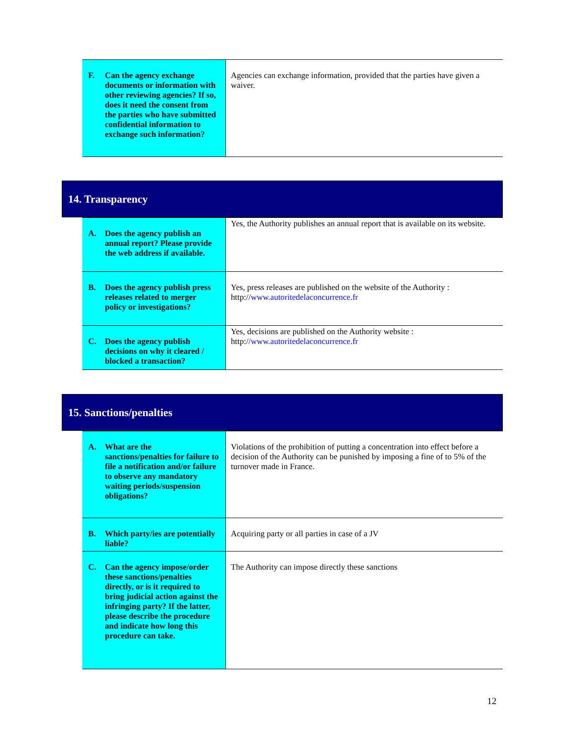| F. Can the agency exchange documents or information with other reviewing agencies? If so, does it need the consent from the parties who have submitted confidential information to exchange such information? | Agencies can exchange information, provided that the parties have given a waiver. |
14. Transparency
| A. Does the agency publish an annual report? Please provide the web address if available. | Yes, the Authority publishes an annual report that is available on its website. |
| B. Does the agency publish press releases related to merger policy or investigations? | Yes, press releases are published on the website of the Authority : http:// www.autoritedelaconcurrence.fr |
| C. Does the agency publish decisions on why it cleared / blocked a transaction? | Yes, decisions are published on the Authority website : http:// www.autoritedelaconcurrence.fr |
15. Sanctions/penalties
| A. What are the sanctions/penalties for failure to file a notification and/or failure to observe any mandatory waiting periods/suspension obligations? | Violations of the prohibition of putting a concentration into effect before a decision of the Authority can be punished by imposing a fine of to 5% of the turnover made in France. |
| B. Which party/ies are potentially liable? | Acquiring party or all parties in case of a JV |
| C. Can the agency impose/order these sanctions/penalties directly, or is it required to bring judicial action against the infringing party? If the latter, please describe the procedure and indicate how long this procedure can take. | The Authority can impose directly these sanctions |
12